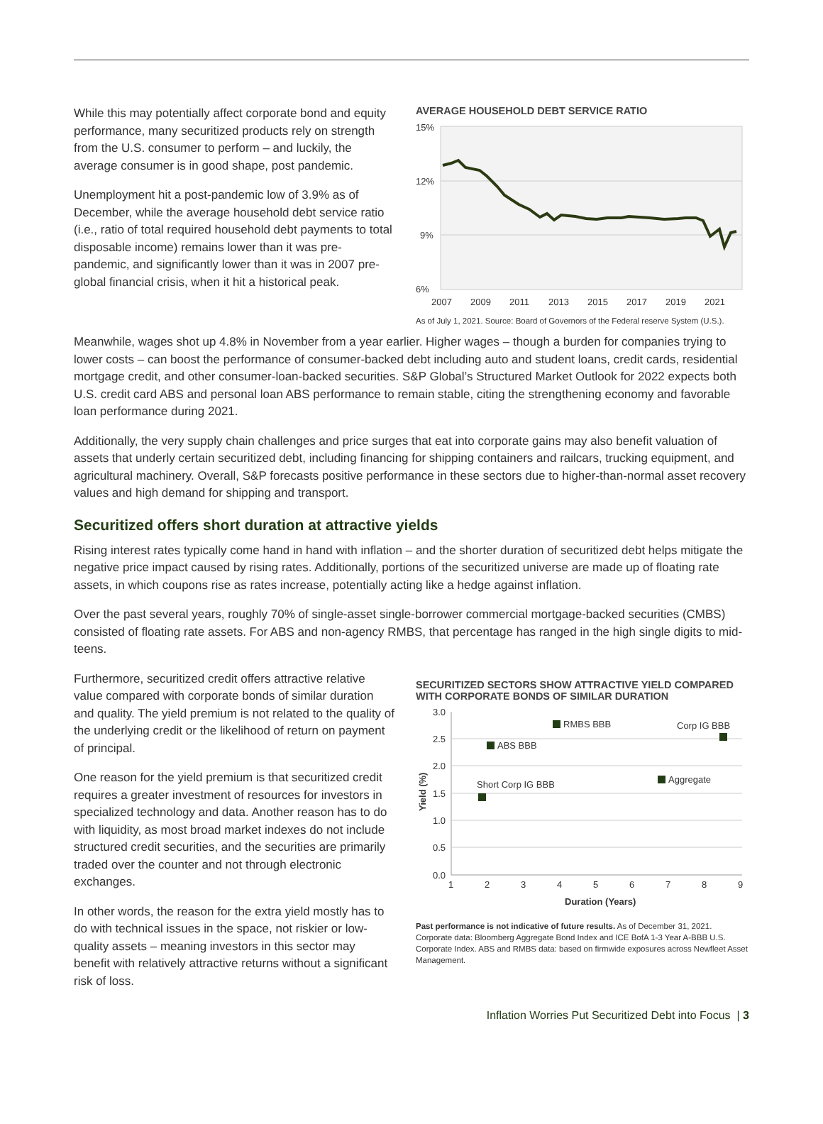While this may potentially affect corporate bond and equity performance, many securitized products rely on strength from the U.S. consumer to perform – and luckily, the average consumer is in good shape, post pandemic.
Unemployment hit a post-pandemic low of 3.9% as of December, while the average household debt service ratio (i.e., ratio of total required household debt payments to total disposable income) remains lower than it was pre-pandemic, and significantly lower than it was in 2007 pre-global financial crisis, when it hit a historical peak.
AVERAGE HOUSEHOLD DEBT SERVICE RATIO
15%
12%
9%
6%
2007
2009
2011
2013
2015
2017
2019
2021
As of July 1, 2021. Source: Board of Governors of the Federal reserve System (U.S.).
Meanwhile, wages shot up 4.8% in November from a year earlier. Higher wages – though a burden for companies trying to lower costs – can boost the performance of consumer-backed debt including auto and student loans, credit cards, residential mortgage credit, and other consumer-loan-backed securities. S&P Global’s Structured Market Outlook for 2022 expects both U.S. credit card ABS and personal loan ABS performance to remain stable, citing the strengthening economy and favorable loan performance during 2021.
Additionally, the very supply chain challenges and price surges that eat into corporate gains may also benefit valuation of assets that underly certain securitized debt, including financing for shipping containers and railcars, trucking equipment, and agricultural machinery. Overall, S&P forecasts positive performance in these sectors due to higher-than-normal asset recovery values and high demand for shipping and transport.
Securitized offers short duration at attractive yields
Rising interest rates typically come hand in hand with inflation – and the shorter duration of securitized debt helps mitigate the negative price impact caused by rising rates. Additionally, portions of the securitized universe are made up of floating rate assets, in which coupons rise as rates increase, potentially acting like a hedge against inflation.
Over the past several years, roughly 70% of single-asset single-borrower commercial mortgage-backed securities (CMBS) consisted of floating rate assets. For ABS and non-agency RMBS, that percentage has ranged in the high single digits to mid-teens.
Furthermore, securitized credit offers attractive relative value compared with corporate bonds of similar duration and quality. The yield premium is not related to the quality of the underlying credit or the likelihood of return on payment of principal.
One reason for the yield premium is that securitized credit requires a greater investment of resources for investors in specialized technology and data. Another reason has to do with liquidity, as most broad market indexes do not include structured credit securities, and the securities are primarily traded over the counter and not through electronic exchanges.
In other words, the reason for the extra yield mostly has to do with technical issues in the space, not riskier or low-quality assets – meaning investors in this sector may benefit with relatively attractive returns without a significant risk of loss.
SECURITIZED SECTORS SHOW ATTRACTIVE YIELD COMPARED WITH CORPORATE BONDS OF SIMILAR DURATION
3.0
2.5
2.0
1.5
1.0
0.5
0.0
Yield (%)
RMBS BBB
ABS BBB
Corp IG BBB
Aggregate
Short Corp IG BBB
1
2
3
4
5
6
7
8
9
Duration (Years)
Past performance is not indicative of future results. As of December 31, 2021. Corporate data: Bloomberg Aggregate Bond Index and ICE BofA 1-3 Year A-BBB U.S. Corporate Index. ABS and RMBS data: based on firmwide exposures across Newfleet Asset Management.
Inflation Worries Put Securitized Debt into Focus | 3